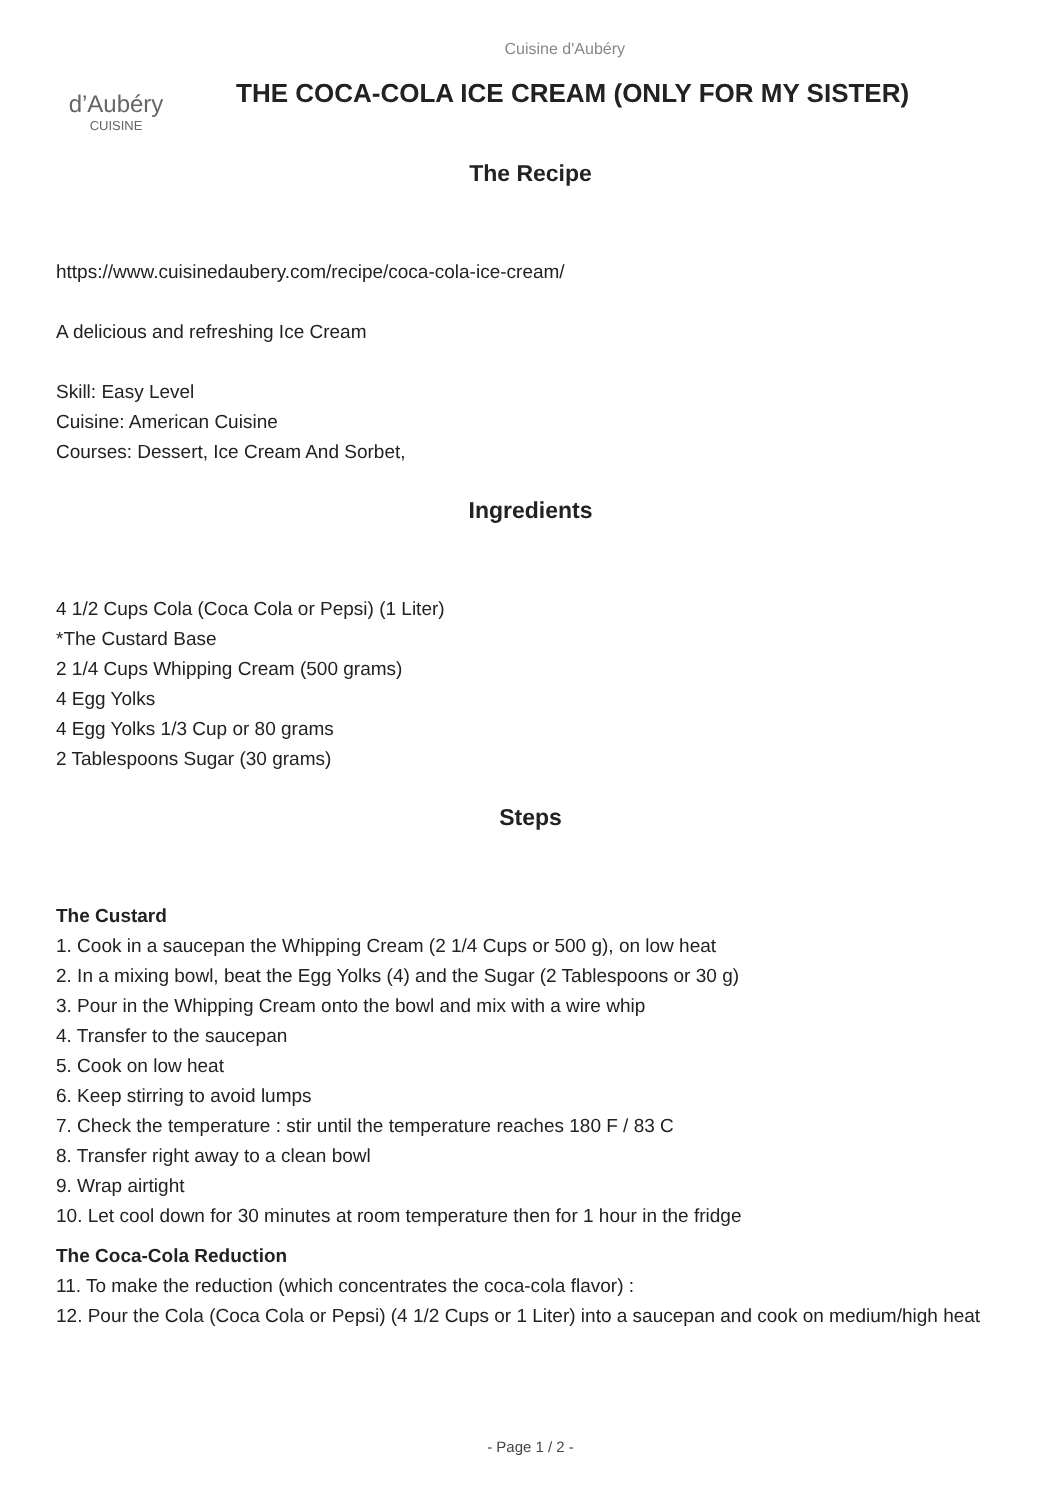d’Aubéry
CUISINE
Cuisine d'Aubéry
THE COCA-COLA ICE CREAM (ONLY FOR MY SISTER)
The Recipe
https://www.cuisinedaubery.com/recipe/coca-cola-ice-cream/
A delicious and refreshing Ice Cream
Skill: Easy Level
Cuisine: American Cuisine
Courses: Dessert, Ice Cream And Sorbet,
Ingredients
4 1/2 Cups Cola (Coca Cola or Pepsi) (1 Liter)
*The Custard Base
2 1/4 Cups Whipping Cream (500 grams)
4 Egg Yolks
4 Egg Yolks 1/3 Cup or 80 grams
2 Tablespoons Sugar (30 grams)
Steps
The Custard
1. Cook in a saucepan the Whipping Cream (2 1/4 Cups or 500 g), on low heat
2. In a mixing bowl, beat the Egg Yolks (4) and the Sugar (2 Tablespoons or 30 g)
3. Pour in the Whipping Cream onto the bowl and mix with a wire whip
4. Transfer to the saucepan
5. Cook on low heat
6. Keep stirring to avoid lumps
7. Check the temperature : stir until the temperature reaches 180 F / 83 C
8. Transfer right away to a clean bowl
9. Wrap airtight
10. Let cool down for 30 minutes at room temperature then for 1 hour in the fridge
The Coca-Cola Reduction
11. To make the reduction (which concentrates the coca-cola flavor) :
12. Pour the Cola (Coca Cola or Pepsi) (4 1/2 Cups or 1 Liter) into a saucepan and cook on medium/high heat
- Page 1 / 2 -